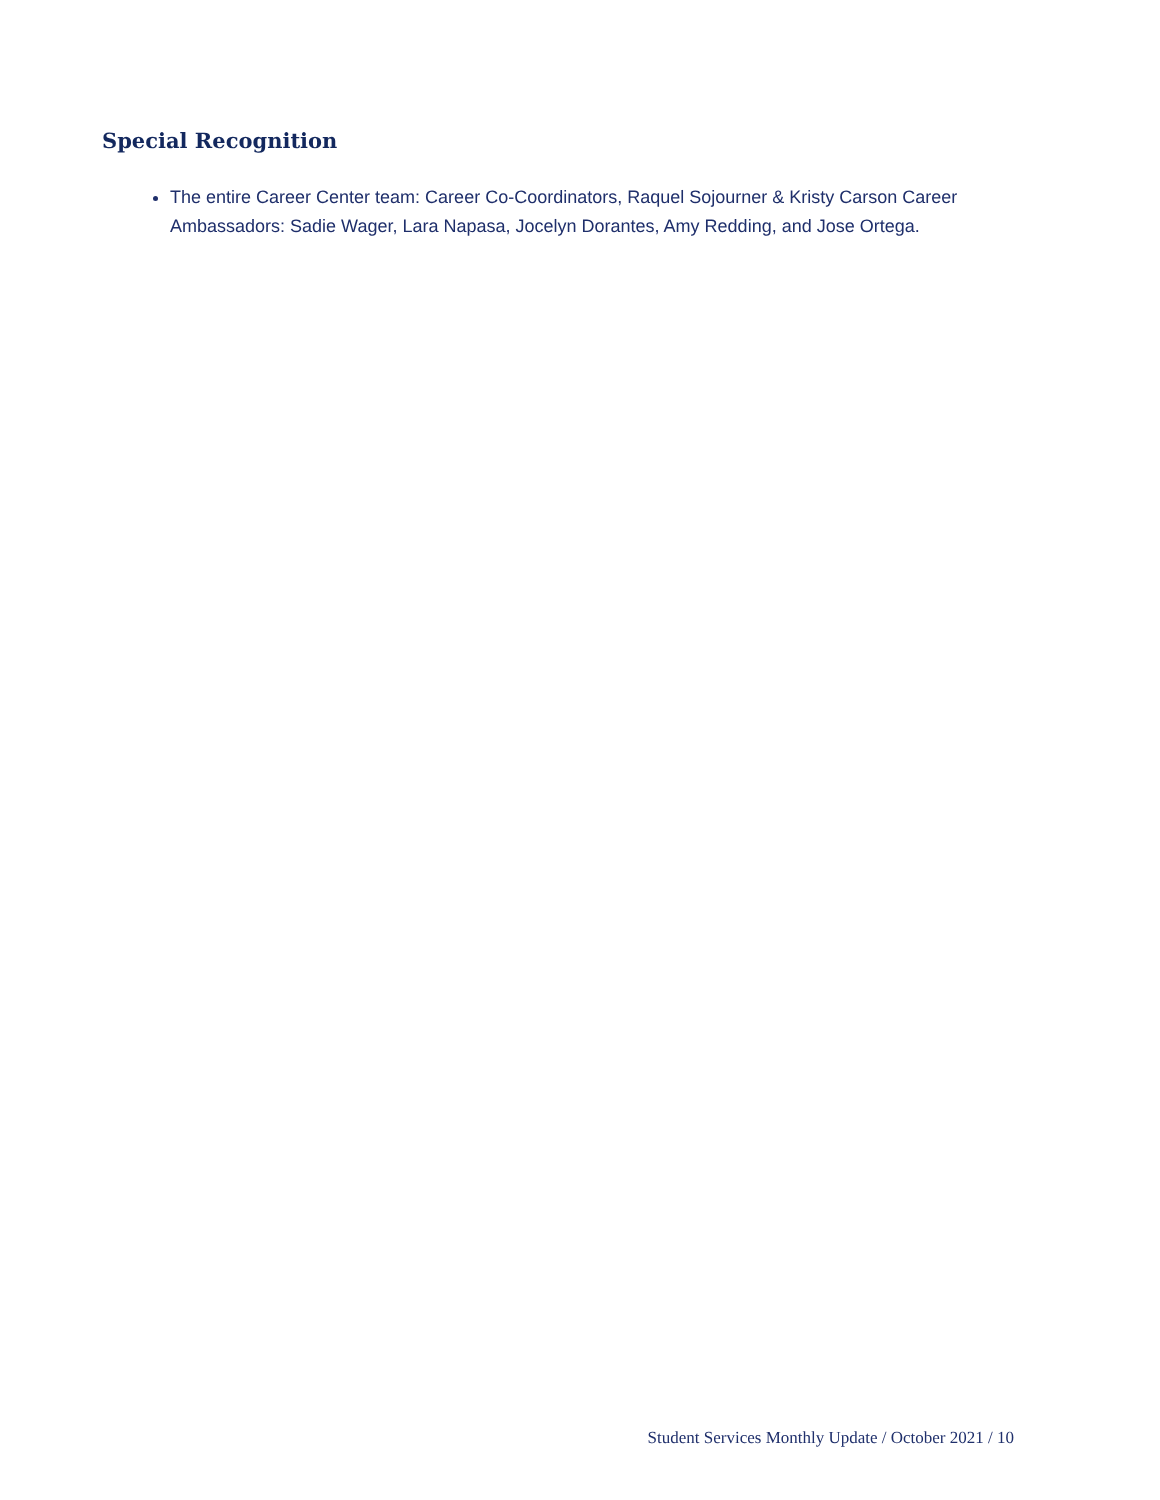Special Recognition
The entire Career Center team: Career Co-Coordinators, Raquel Sojourner & Kristy Carson Career Ambassadors: Sadie Wager, Lara Napasa, Jocelyn Dorantes, Amy Redding, and Jose Ortega.
Student Services Monthly Update / October 2021 / 10